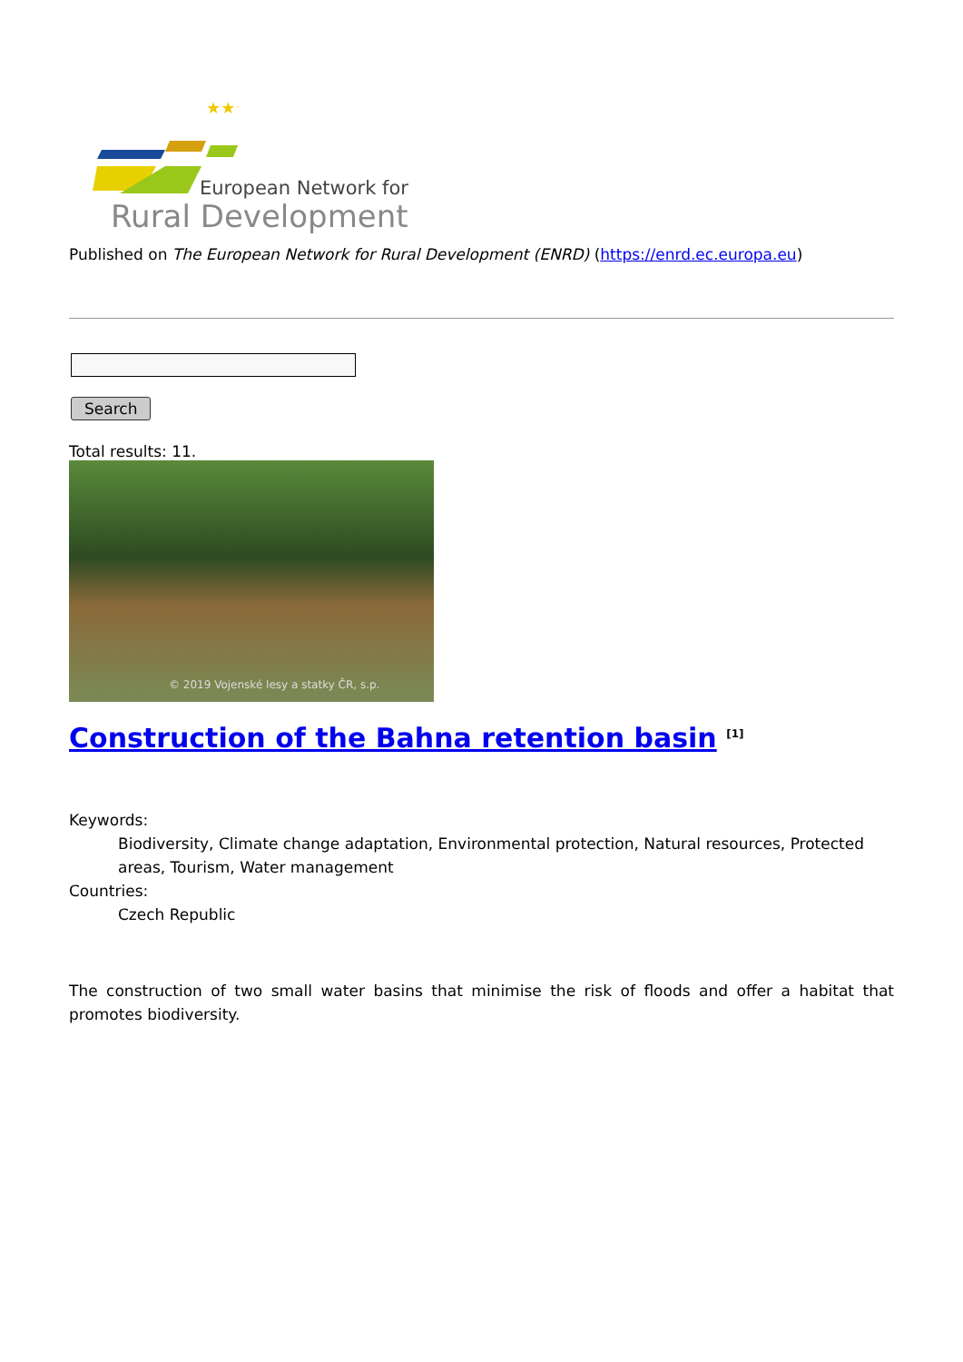★★★
European Network for
Rural Development
Published on The European Network for Rural Development (ENRD) (https://enrd.ec.europa.eu)
Search
Total results: 11.
© 2019 Vojenské lesy a statky ČR, s.p.
Construction of the Bahna retention basin <sup>[1]</sup>
Keywords:
Biodiversity, Climate change adaptation, Environmental protection, Natural resources, Protected areas, Tourism, Water management
Countries:
Czech Republic
The construction of two small water basins that minimise the risk of floods and offer a habitat that promotes biodiversity.